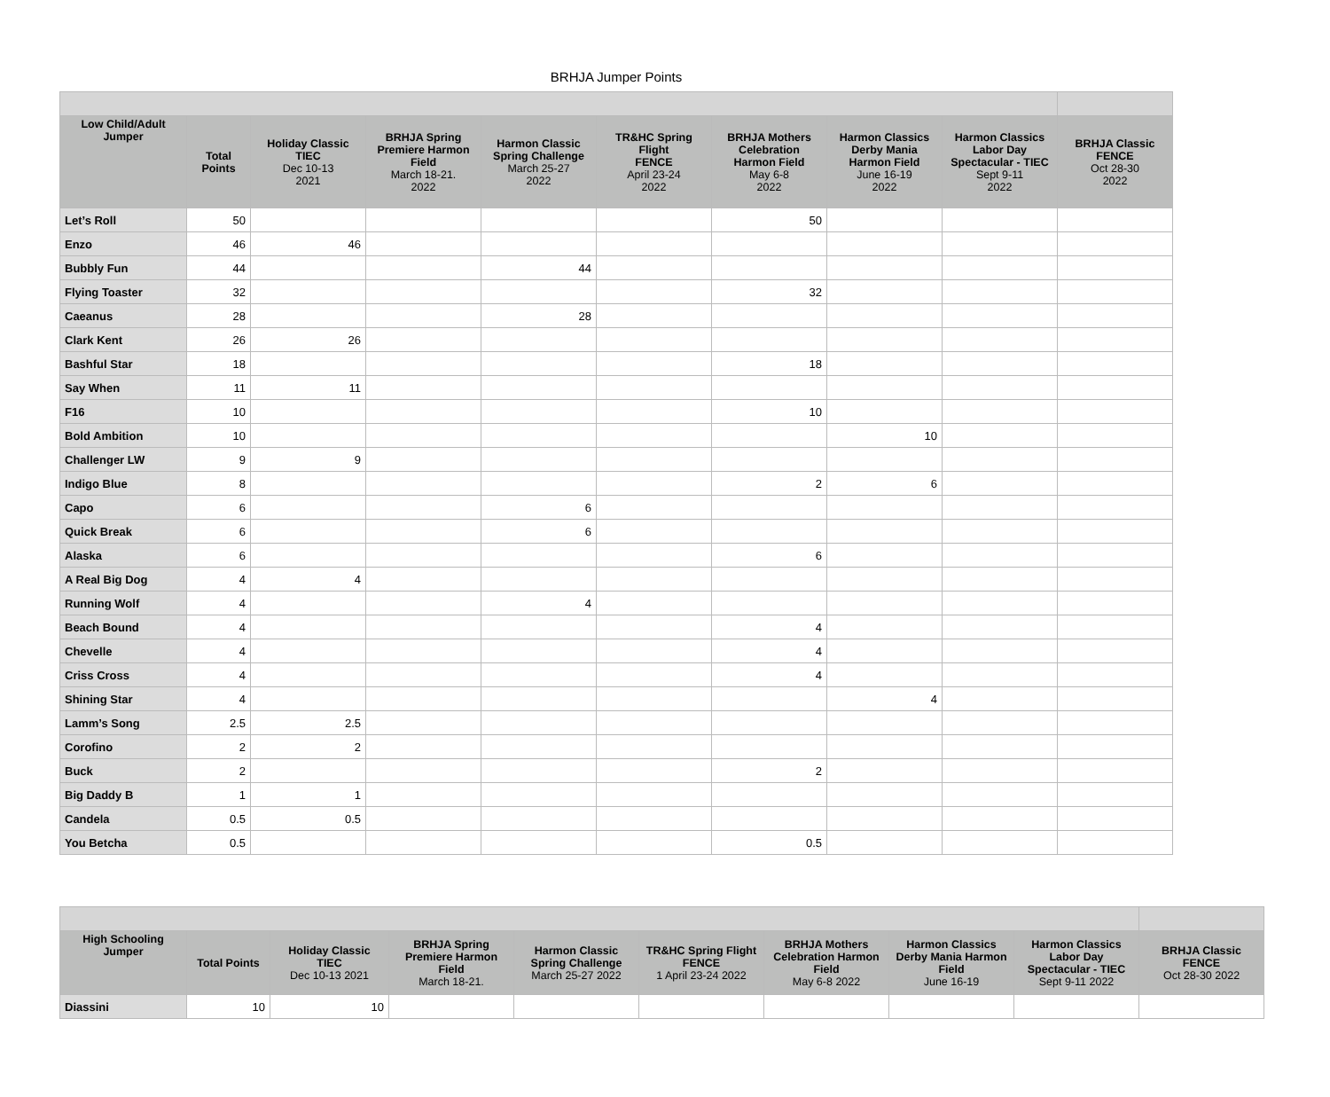BRHJA Jumper Points
| Low Child/Adult Jumper | Total Points | Holiday Classic TIEC Dec 10-13 2021 | BRHJA Spring Premiere Harmon Field March 18-21. 2022 | Harmon Classic Spring Challenge March 25-27 2022 | TR&HC Spring Flight FENCE April 23-24 2022 | BRHJA Mothers Celebration Harmon Field May 6-8 2022 | Harmon Classics Derby Mania Harmon Field June 16-19 2022 | Harmon Classics Labor Day Spectacular - TIEC Sept 9-11 2022 | BRHJA Classic FENCE Oct 28-30 2022 |
| --- | --- | --- | --- | --- | --- | --- | --- | --- | --- |
| Let’s Roll | 50 | | | | | 50 | | | |
| Enzo | 46 | 46 | | | | | | | |
| Bubbly Fun | 44 | | | 44 | | | | | |
| Flying Toaster | 32 | | | | | 32 | | | |
| Caeanus | 28 | | | 28 | | | | | |
| Clark Kent | 26 | 26 | | | | | | | |
| Bashful Star | 18 | | | | | 18 | | | |
| Say When | 11 | 11 | | | | | | | |
| F16 | 10 | | | | | 10 | | | |
| Bold Ambition | 10 | | | | | | 10 | | |
| Challenger LW | 9 | 9 | | | | | | | |
| Indigo Blue | 8 | | | | | 2 | 6 | | |
| Capo | 6 | | | 6 | | | | | |
| Quick Break | 6 | | | 6 | | | | | |
| Alaska | 6 | | | | | 6 | | | |
| A Real Big Dog | 4 | 4 | | | | | | | |
| Running Wolf | 4 | | | 4 | | | | | |
| Beach Bound | 4 | | | | | 4 | | | |
| Chevelle | 4 | | | | | 4 | | | |
| Criss Cross | 4 | | | | | 4 | | | |
| Shining Star | 4 | | | | | | 4 | | |
| Lamm’s Song | 2.5 | 2.5 | | | | | | | |
| Corofino | 2 | 2 | | | | | | | |
| Buck | 2 | | | | | 2 | | | |
| Big Daddy B | 1 | 1 | | | | | | | |
| Candela | 0.5 | 0.5 | | | | | | | |
| You Betcha | 0.5 | | | | | 0.5 | | | |
| High Schooling Jumper | Total Points | Holiday Classic TIEC Dec 10-13 2021 | BRHJA Spring Premiere Harmon Field March 18-21. | Harmon Classic Spring Challenge March 25-27 2022 | TR&HC Spring Flight FENCE 1 April 23-24 2022 | BRHJA Mothers Celebration Harmon Field May 6-8 2022 | Harmon Classics Derby Mania Harmon Field June 16-19 | Harmon Classics Labor Day Spectacular - TIEC Sept 9-11 2022 | BRHJA Classic FENCE Oct 28-30 2022 |
| --- | --- | --- | --- | --- | --- | --- | --- | --- | --- |
| Diassini | 10 | 10 | | | | | | | |